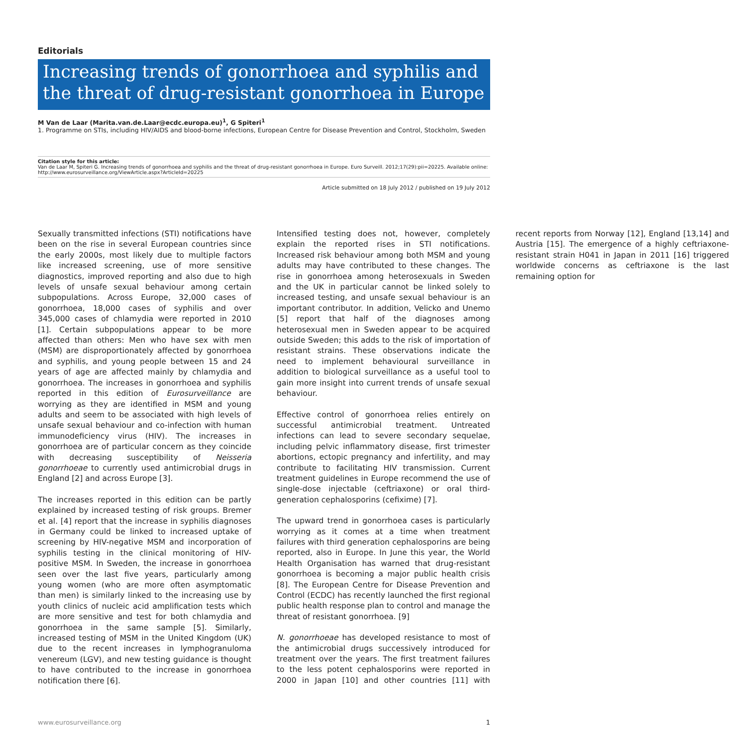Editorials
Increasing trends of gonorrhoea and syphilis and the threat of drug-resistant gonorrhoea in Europe
M Van de Laar (Marita.van.de.Laar@ecdc.europa.eu)<sup>1</sup>, G Spiteri<sup>1</sup>
1. Programme on STIs, including HIV/AIDS and blood-borne infections, European Centre for Disease Prevention and Control, Stockholm, Sweden
Citation style for this article:
Van de Laar M, Spiteri G. Increasing trends of gonorrhoea and syphilis and the threat of drug-resistant gonorrhoea in Europe. Euro Surveill. 2012;17(29):pii=20225. Available online: http://www.eurosurveillance.org/ViewArticle.aspx?ArticleId=20225
Article submitted on 18 July 2012 / published on 19 July 2012
Sexually transmitted infections (STI) notifications have been on the rise in several European countries since the early 2000s, most likely due to multiple factors like increased screening, use of more sensitive diagnostics, improved reporting and also due to high levels of unsafe sexual behaviour among certain subpopulations. Across Europe, 32,000 cases of gonorrhoea, 18,000 cases of syphilis and over 345,000 cases of chlamydia were reported in 2010 [1]. Certain subpopulations appear to be more affected than others: Men who have sex with men (MSM) are disproportionately affected by gonorrhoea and syphilis, and young people between 15 and 24 years of age are affected mainly by chlamydia and gonorrhoea. The increases in gonorrhoea and syphilis reported in this edition of Eurosurveillance are worrying as they are identified in MSM and young adults and seem to be associated with high levels of unsafe sexual behaviour and co-infection with human immunodeficiency virus (HIV). The increases in gonorrhoea are of particular concern as they coincide with decreasing susceptibility of Neisseria gonorrhoeae to currently used antimicrobial drugs in England [2] and across Europe [3].
The increases reported in this edition can be partly explained by increased testing of risk groups. Bremer et al. [4] report that the increase in syphilis diagnoses in Germany could be linked to increased uptake of screening by HIV-negative MSM and incorporation of syphilis testing in the clinical monitoring of HIV-positive MSM. In Sweden, the increase in gonorrhoea seen over the last five years, particularly among young women (who are more often asymptomatic than men) is similarly linked to the increasing use by youth clinics of nucleic acid amplification tests which are more sensitive and test for both chlamydia and gonorrhoea in the same sample [5]. Similarly, increased testing of MSM in the United Kingdom (UK) due to the recent increases in lymphogranuloma venereum (LGV), and new testing guidance is thought to have contributed to the increase in gonorrhoea notification there [6].
Intensified testing does not, however, completely explain the reported rises in STI notifications. Increased risk behaviour among both MSM and young adults may have contributed to these changes. The rise in gonorrhoea among heterosexuals in Sweden and the UK in particular cannot be linked solely to increased testing, and unsafe sexual behaviour is an important contributor. In addition, Velicko and Unemo [5] report that half of the diagnoses among heterosexual men in Sweden appear to be acquired outside Sweden; this adds to the risk of importation of resistant strains. These observations indicate the need to implement behavioural surveillance in addition to biological surveillance as a useful tool to gain more insight into current trends of unsafe sexual behaviour.
Effective control of gonorrhoea relies entirely on successful antimicrobial treatment. Untreated infections can lead to severe secondary sequelae, including pelvic inflammatory disease, first trimester abortions, ectopic pregnancy and infertility, and may contribute to facilitating HIV transmission. Current treatment guidelines in Europe recommend the use of single-dose injectable (ceftriaxone) or oral third-generation cephalosporins (cefixime) [7].
The upward trend in gonorrhoea cases is particularly worrying as it comes at a time when treatment failures with third generation cephalosporins are being reported, also in Europe. In June this year, the World Health Organisation has warned that drug-resistant gonorrhoea is becoming a major public health crisis [8]. The European Centre for Disease Prevention and Control (ECDC) has recently launched the first regional public health response plan to control and manage the threat of resistant gonorrhoea. [9]
N. gonorrhoeae has developed resistance to most of the antimicrobial drugs successively introduced for treatment over the years. The first treatment failures to the less potent cephalosporins were reported in 2000 in Japan [10] and other countries [11] with recent reports from Norway [12], England [13,14] and Austria [15]. The emergence of a highly ceftriaxone-resistant strain H041 in Japan in 2011 [16] triggered worldwide concerns as ceftriaxone is the last remaining option for
www.eurosurveillance.org 1